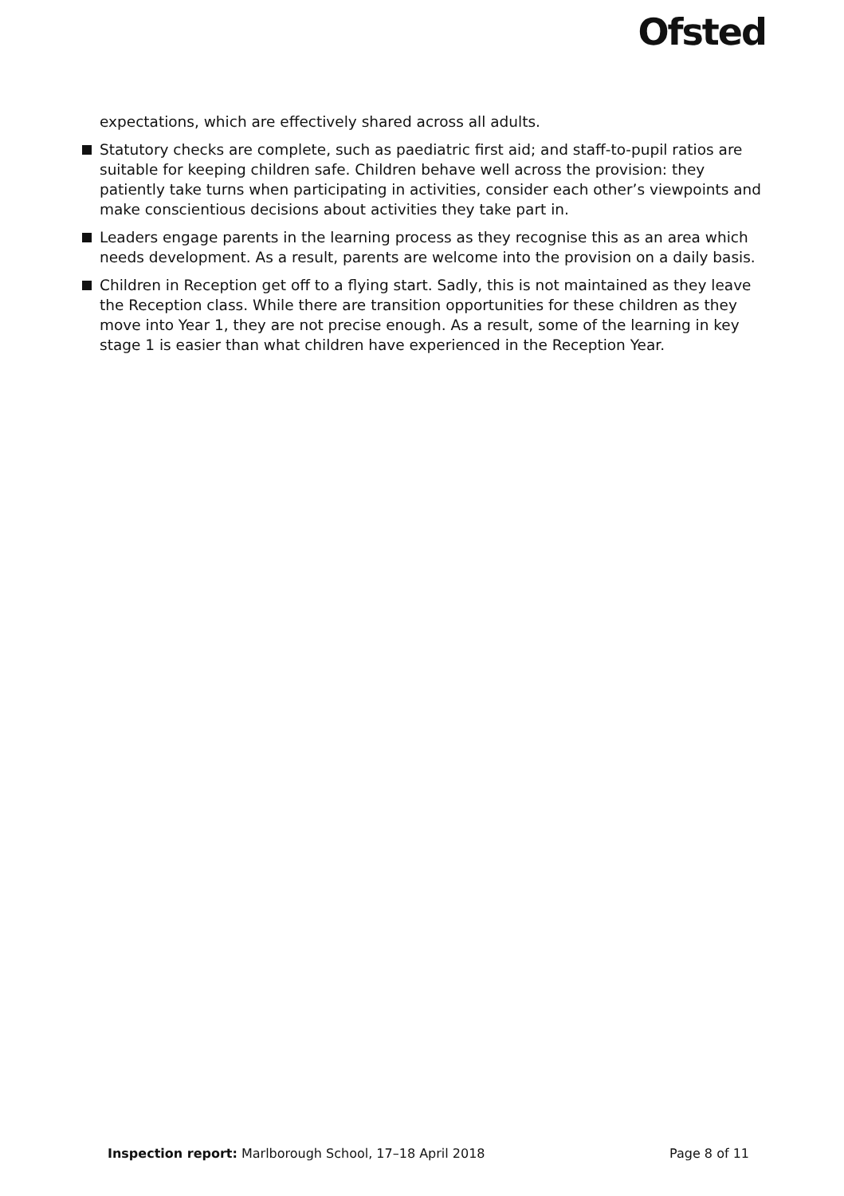Ofsted
expectations, which are effectively shared across all adults.
Statutory checks are complete, such as paediatric first aid; and staff-to-pupil ratios are suitable for keeping children safe. Children behave well across the provision: they patiently take turns when participating in activities, consider each other’s viewpoints and make conscientious decisions about activities they take part in.
Leaders engage parents in the learning process as they recognise this as an area which needs development. As a result, parents are welcome into the provision on a daily basis.
Children in Reception get off to a flying start. Sadly, this is not maintained as they leave the Reception class. While there are transition opportunities for these children as they move into Year 1, they are not precise enough. As a result, some of the learning in key stage 1 is easier than what children have experienced in the Reception Year.
Inspection report: Marlborough School, 17–18 April 2018 Page 8 of 11